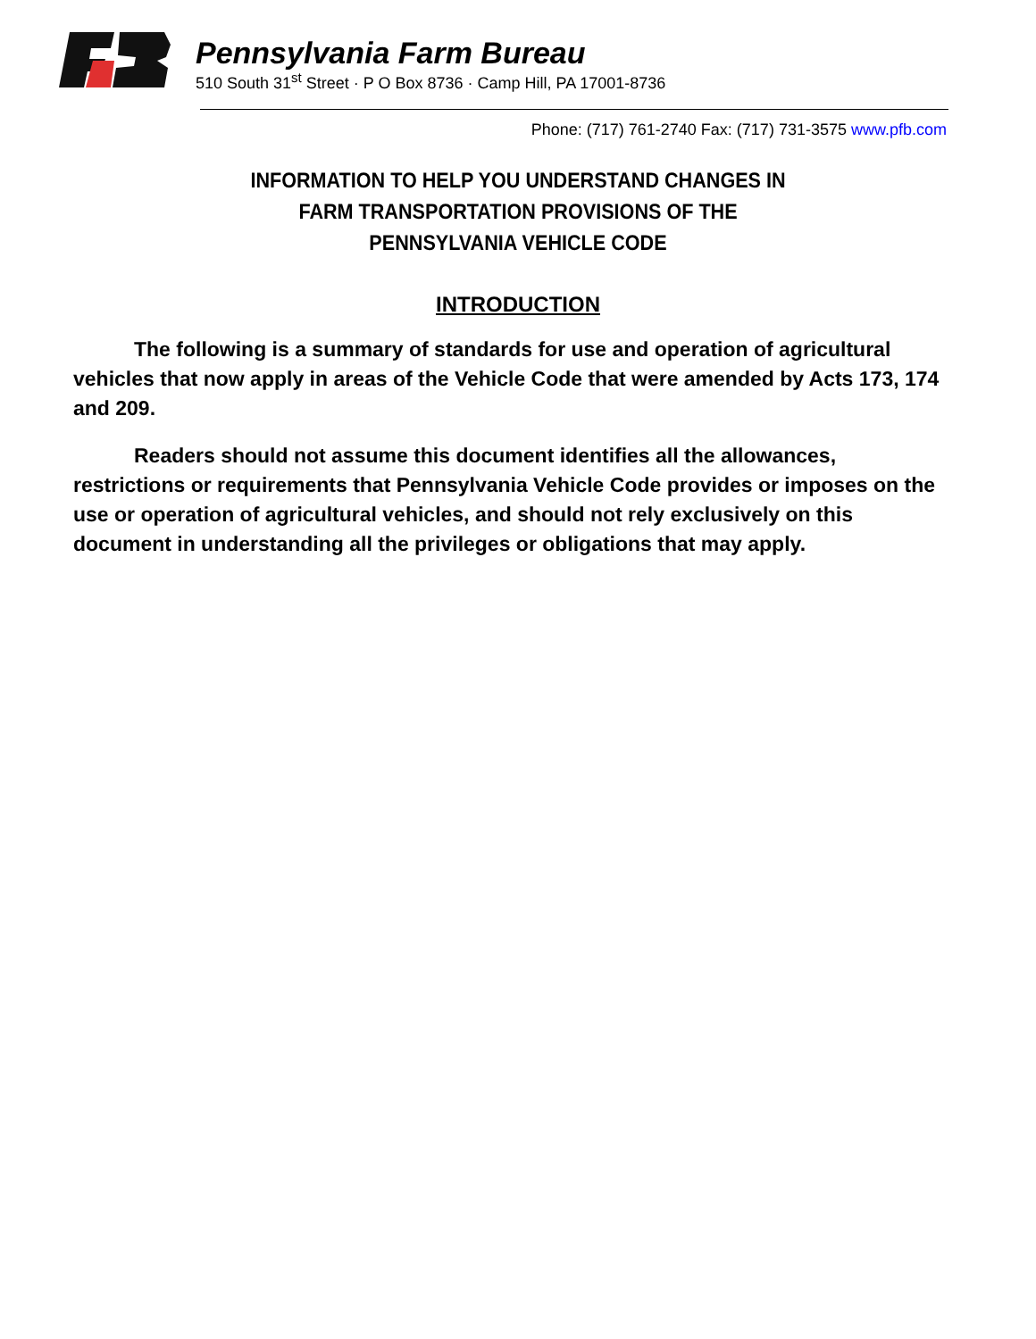Pennsylvania Farm Bureau
510 South 31<sup>st</sup> Street · P O Box 8736 · Camp Hill, PA 17001-8736
Phone: (717) 761-2740 Fax: (717) 731-3575 www.pfb.com
INFORMATION TO HELP YOU UNDERSTAND CHANGES IN
FARM TRANSPORTATION PROVISIONS OF THE
PENNSYLVANIA VEHICLE CODE
INTRODUCTION
The following is a summary of standards for use and operation of agricultural vehicles that now apply in areas of the Vehicle Code that were amended by Acts 173, 174 and 209.
Readers should not assume this document identifies all the allowances, restrictions or requirements that Pennsylvania Vehicle Code provides or imposes on the use or operation of agricultural vehicles, and should not rely exclusively on this document in understanding all the privileges or obligations that may apply.